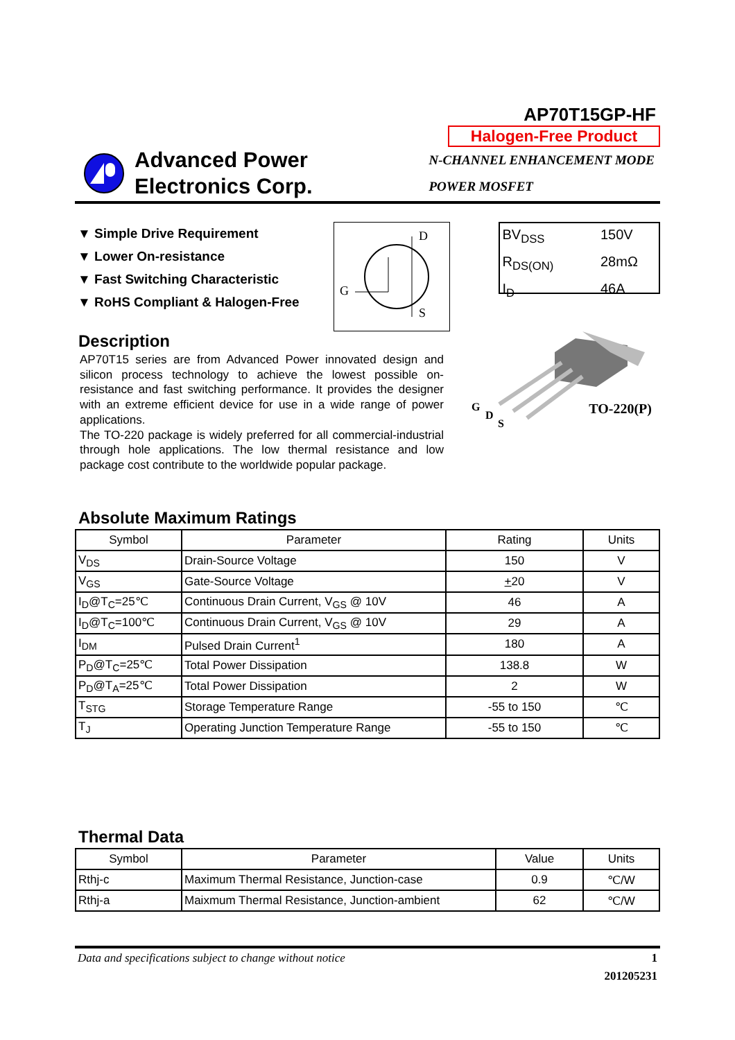AP70T15GP-HF
Halogen-Free Product
Advanced Power
Electronics Corp.
N-CHANNEL ENHANCEMENT MODE
POWER MOSFET
▼ Simple Drive Requirement
▼ Lower On-resistance
▼ Fast Switching Characteristic
▼ RoHS Compliant & Halogen-Free
D
G
S
BV<sub>DSS</sub> 150V
R<sub>DS(ON)</sub> 28mΩ
I<sub>D</sub> 46A
Description
AP70T15 series are from Advanced Power innovated design and silicon process technology to achieve the lowest possible on-resistance and fast switching performance. It provides the designer with an extreme efficient device for use in a wide range of power applications.
The TO-220 package is widely preferred for all commercial-industrial through hole applications. The low thermal resistance and low package cost contribute to the worldwide popular package.
G
D
S
TO-220(P)
Absolute Maximum Ratings
| Symbol | Parameter | Rating | Units |
| --- | --- | --- | --- |
| V<sub>DS</sub> | Drain-Source Voltage | 150 | V |
| V<sub>GS</sub> | Gate-Source Voltage | + 20 | V |
| I<sub>D</sub>@T<sub>C</sub>=25℃ | Continuous Drain Current, V<sub>GS</sub> @ 10V | 46 | A |
| I<sub>D</sub>@T<sub>C</sub>=100℃ | Continuous Drain Current, V<sub>GS</sub> @ 10V | 29 | A |
| I<sub>DM</sub> | Pulsed Drain Current<sup>1</sup> | 180 | A |
| P<sub>D</sub>@T<sub>C</sub>=25℃ | Total Power Dissipation | 138.8 | W |
| P<sub>D</sub>@T<sub>A</sub>=25℃ | Total Power Dissipation | 2 | W |
| T<sub>STG</sub> | Storage Temperature Range | -55 to 150 | ℃ |
| T<sub>J</sub> | Operating Junction Temperature Range | -55 to 150 | ℃ |
Thermal Data
| Symbol | Parameter | Value | Units |
| --- | --- | --- | --- |
| Rthj-c | Maximum Thermal Resistance, Junction-case | 0.9 | ℃/W |
| Rthj-a | Maixmum Thermal Resistance, Junction-ambient | 62 | ℃/W |
Data and specifications subject to change without notice 1
201205231